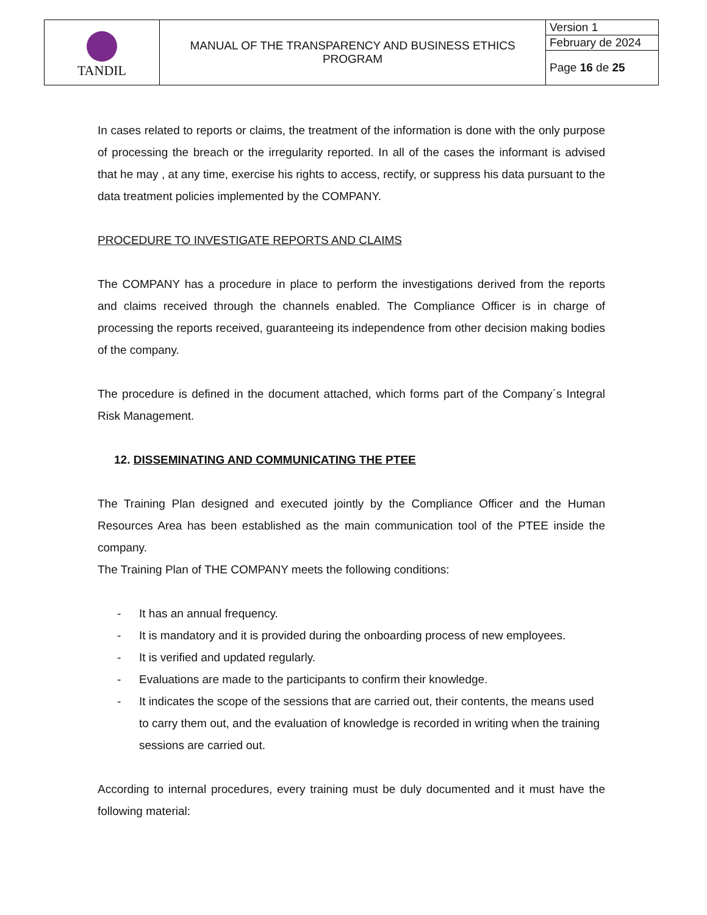| TANDIL | MANUAL OF THE TRANSPARENCY AND BUSINESS ETHICS PROGRAM | Version 1 |
| | | February de 2024 |
| | | Page 16 de 25 |
In cases related to reports or claims, the treatment of the information is done with the only purpose of processing the breach or the irregularity reported. In all of the cases the informant is advised that he may , at any time, exercise his rights to access, rectify, or suppress his data pursuant to the data treatment policies implemented by the COMPANY.
PROCEDURE TO INVESTIGATE REPORTS AND CLAIMS
The COMPANY has a procedure in place to perform the investigations derived from the reports and claims received through the channels enabled. The Compliance Officer is in charge of processing the reports received, guaranteeing its independence from other decision making bodies of the company.
The procedure is defined in the document attached, which forms part of the Company´s Integral Risk Management.
12. DISSEMINATING AND COMMUNICATING THE PTEE
The Training Plan designed and executed jointly by the Compliance Officer and the Human Resources Area has been established as the main communication tool of the PTEE inside the company.
The Training Plan of THE COMPANY meets the following conditions:
- It has an annual frequency.
- It is mandatory and it is provided during the onboarding process of new employees.
- It is verified and updated regularly.
- Evaluations are made to the participants to confirm their knowledge.
- It indicates the scope of the sessions that are carried out, their contents, the means used to carry them out, and the evaluation of knowledge is recorded in writing when the training sessions are carried out.
According to internal procedures, every training must be duly documented and it must have the following material: